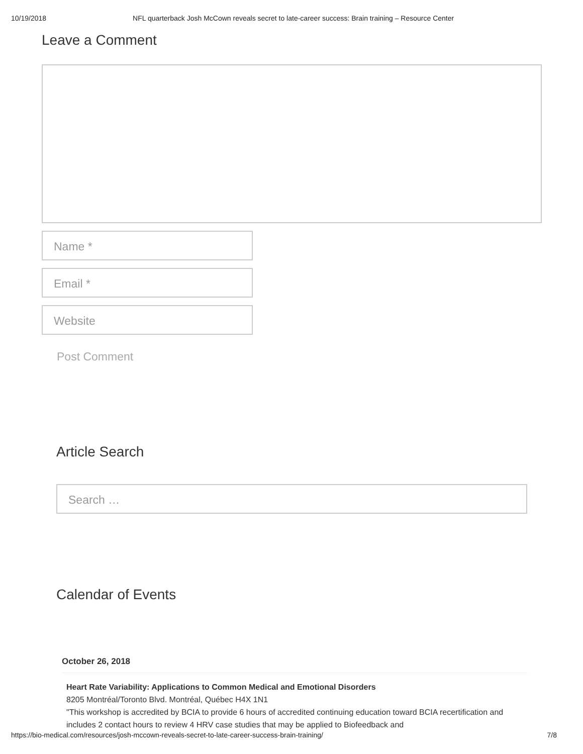10/19/2018 NFL quarterback Josh McCown reveals secret to late-career success: Brain training – Resource Center
Leave a Comment
Name *
Email *
Website
Post Comment
Article Search
Search …
Calendar of Events
October 26, 2018
Heart Rate Variability: Applications to Common Medical and Emotional Disorders
8205 Montréal/Toronto Blvd. Montréal, Québec H4X 1N1
"This workshop is accredited by BCIA to provide 6 hours of accredited continuing education toward BCIA recertification and includes 2 contact hours to review 4 HRV case studies that may be applied to Biofeedback and
https://bio-medical.com/resources/josh-mccown-reveals-secret-to-late-career-success-brain-training/ 7/8